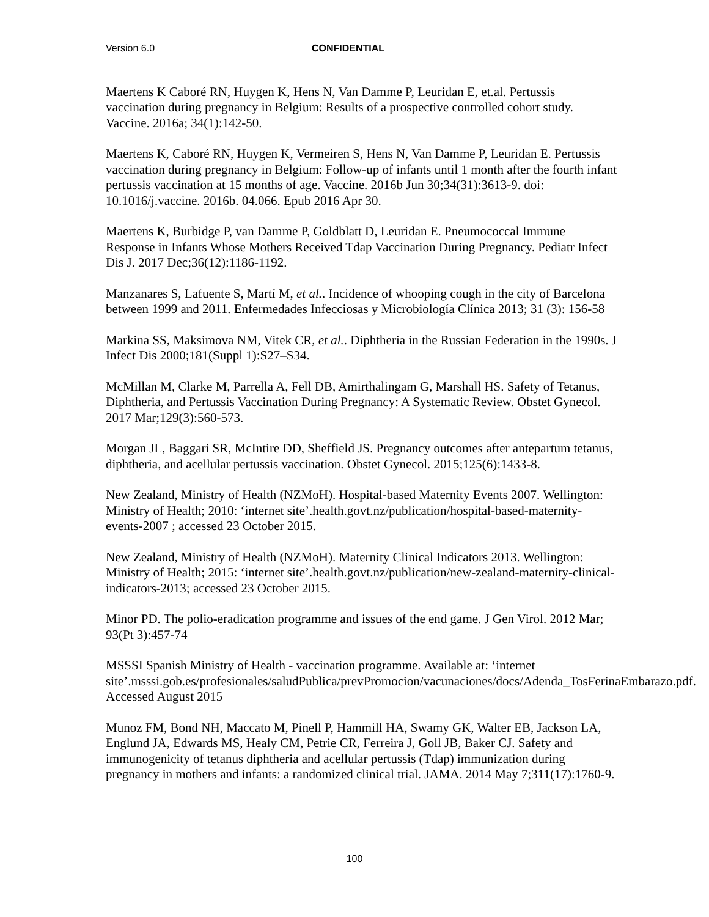Version 6.0 CONFIDENTIAL
Maertens K Caboré RN, Huygen K, Hens N, Van Damme P, Leuridan E, et.al. Pertussis vaccination during pregnancy in Belgium: Results of a prospective controlled cohort study. Vaccine. 2016a; 34(1):142-50.
Maertens K, Caboré RN, Huygen K, Vermeiren S, Hens N, Van Damme P, Leuridan E. Pertussis vaccination during pregnancy in Belgium: Follow-up of infants until 1 month after the fourth infant pertussis vaccination at 15 months of age. Vaccine. 2016b Jun 30;34(31):3613-9. doi: 10.1016/j.vaccine. 2016b. 04.066. Epub 2016 Apr 30.
Maertens K, Burbidge P, van Damme P, Goldblatt D, Leuridan E. Pneumococcal Immune Response in Infants Whose Mothers Received Tdap Vaccination During Pregnancy. Pediatr Infect Dis J. 2017 Dec;36(12):1186-1192.
Manzanares S, Lafuente S, Martí M, et al.. Incidence of whooping cough in the city of Barcelona between 1999 and 2011. Enfermedades Infecciosas y Microbiología Clínica 2013; 31 (3): 156-58
Markina SS, Maksimova NM, Vitek CR, et al.. Diphtheria in the Russian Federation in the 1990s. J Infect Dis 2000;181(Suppl 1):S27–S34.
McMillan M, Clarke M, Parrella A, Fell DB, Amirthalingam G, Marshall HS. Safety of Tetanus, Diphtheria, and Pertussis Vaccination During Pregnancy: A Systematic Review. Obstet Gynecol. 2017 Mar;129(3):560-573.
Morgan JL, Baggari SR, McIntire DD, Sheffield JS. Pregnancy outcomes after antepartum tetanus, diphtheria, and acellular pertussis vaccination. Obstet Gynecol. 2015;125(6):1433-8.
New Zealand, Ministry of Health (NZMoH). Hospital-based Maternity Events 2007. Wellington: Ministry of Health; 2010: ‘internet site’.health.govt.nz/publication/hospital-based-maternity-events-2007 ; accessed 23 October 2015.
New Zealand, Ministry of Health (NZMoH). Maternity Clinical Indicators 2013. Wellington: Ministry of Health; 2015: ‘internet site’.health.govt.nz/publication/new-zealand-maternity-clinical-indicators-2013; accessed 23 October 2015.
Minor PD. The polio-eradication programme and issues of the end game. J Gen Virol. 2012 Mar; 93(Pt 3):457-74
MSSSI Spanish Ministry of Health - vaccination programme. Available at: ‘internet site’.msssi.gob.es/profesionales/saludPublica/prevPromocion/vacunaciones/docs/Adenda_TosFerinaEmbarazo.pdf. Accessed August 2015
Munoz FM, Bond NH, Maccato M, Pinell P, Hammill HA, Swamy GK, Walter EB, Jackson LA, Englund JA, Edwards MS, Healy CM, Petrie CR, Ferreira J, Goll JB, Baker CJ. Safety and immunogenicity of tetanus diphtheria and acellular pertussis (Tdap) immunization during pregnancy in mothers and infants: a randomized clinical trial. JAMA. 2014 May 7;311(17):1760-9.
100